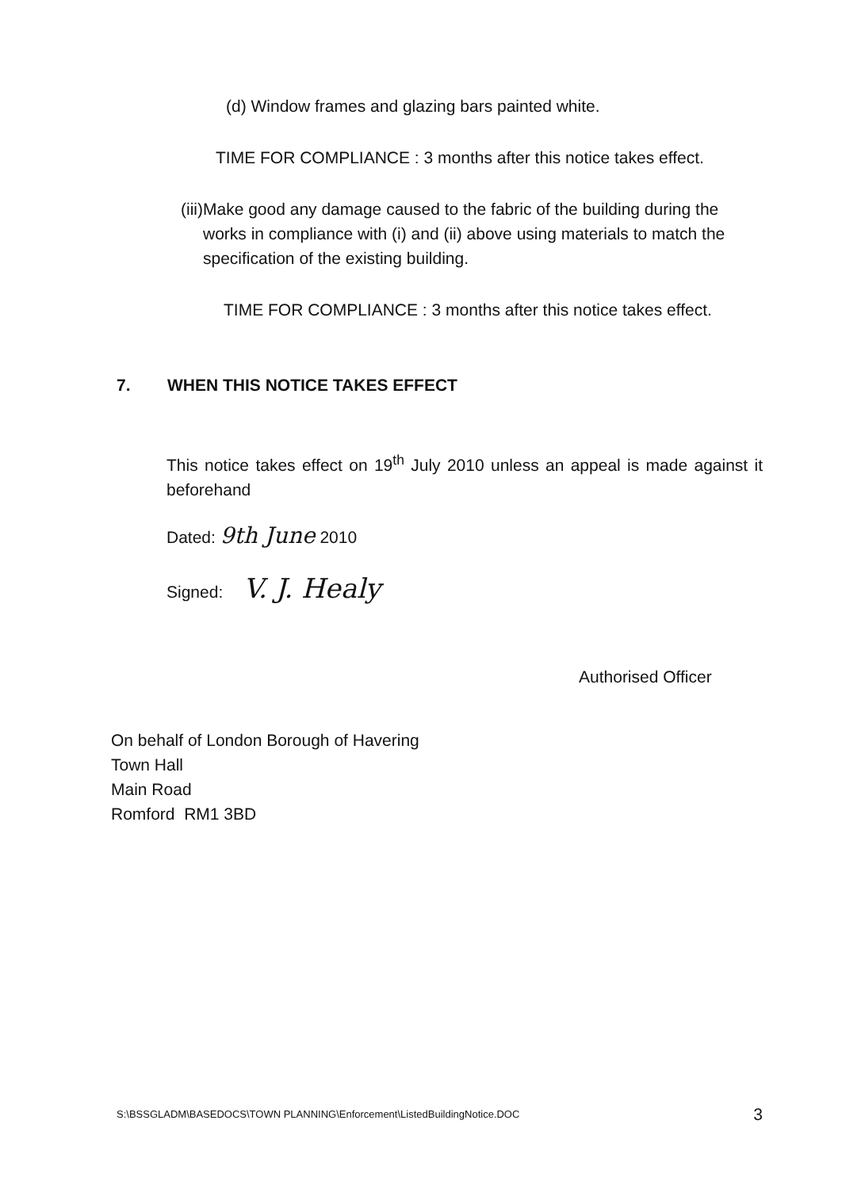(d) Window frames and glazing bars painted white.
TIME FOR COMPLIANCE : 3 months after this notice takes effect.
(iii)
Make good any damage caused to the fabric of the building during the works in compliance with (i) and (ii) above using materials to match the specification of the existing building.
TIME FOR COMPLIANCE : 3 months after this notice takes effect.
7. WHEN THIS NOTICE TAKES EFFECT
This notice takes effect on 19<sup>th</sup> July 2010 unless an appeal is made against it beforehand
Dated: 9th June 2010
Signed: V. J. Healy
Authorised Officer
On behalf of London Borough of Havering
Town Hall
Main Road
Romford RM1 3BD
S:\BSSGLADM\BASEDOCS\TOWN PLANNING\Enforcement\ListedBuildingNotice.DOC
3